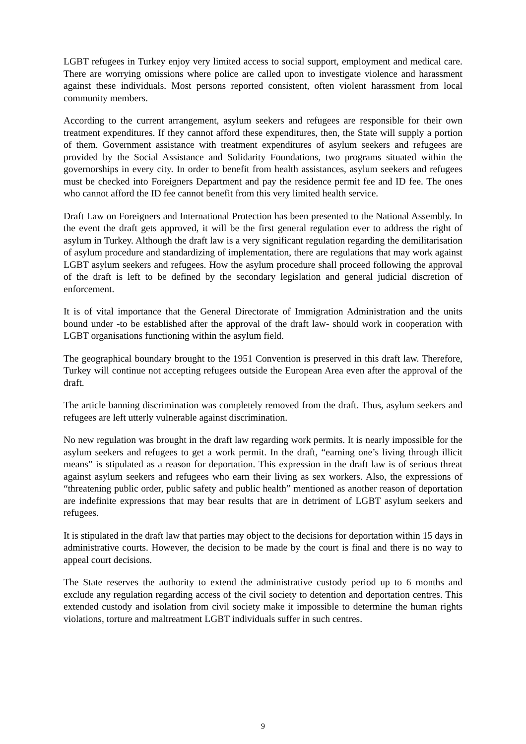LGBT refugees in Turkey enjoy very limited access to social support, employment and medical care. There are worrying omissions where police are called upon to investigate violence and harassment against these individuals. Most persons reported consistent, often violent harassment from local community members.
According to the current arrangement, asylum seekers and refugees are responsible for their own treatment expenditures. If they cannot afford these expenditures, then, the State will supply a portion of them. Government assistance with treatment expenditures of asylum seekers and refugees are provided by the Social Assistance and Solidarity Foundations, two programs situated within the governorships in every city. In order to benefit from health assistances, asylum seekers and refugees must be checked into Foreigners Department and pay the residence permit fee and ID fee. The ones who cannot afford the ID fee cannot benefit from this very limited health service.
Draft Law on Foreigners and International Protection has been presented to the National Assembly. In the event the draft gets approved, it will be the first general regulation ever to address the right of asylum in Turkey. Although the draft law is a very significant regulation regarding the demilitarisation of asylum procedure and standardizing of implementation, there are regulations that may work against LGBT asylum seekers and refugees. How the asylum procedure shall proceed following the approval of the draft is left to be defined by the secondary legislation and general judicial discretion of enforcement.
It is of vital importance that the General Directorate of Immigration Administration and the units bound under -to be established after the approval of the draft law- should work in cooperation with LGBT organisations functioning within the asylum field.
The geographical boundary brought to the 1951 Convention is preserved in this draft law. Therefore, Turkey will continue not accepting refugees outside the European Area even after the approval of the draft.
The article banning discrimination was completely removed from the draft. Thus, asylum seekers and refugees are left utterly vulnerable against discrimination.
No new regulation was brought in the draft law regarding work permits. It is nearly impossible for the asylum seekers and refugees to get a work permit. In the draft, “earning one’s living through illicit means” is stipulated as a reason for deportation. This expression in the draft law is of serious threat against asylum seekers and refugees who earn their living as sex workers. Also, the expressions of “threatening public order, public safety and public health” mentioned as another reason of deportation are indefinite expressions that may bear results that are in detriment of LGBT asylum seekers and refugees.
It is stipulated in the draft law that parties may object to the decisions for deportation within 15 days in administrative courts. However, the decision to be made by the court is final and there is no way to appeal court decisions.
The State reserves the authority to extend the administrative custody period up to 6 months and exclude any regulation regarding access of the civil society to detention and deportation centres. This extended custody and isolation from civil society make it impossible to determine the human rights violations, torture and maltreatment LGBT individuals suffer in such centres.
9